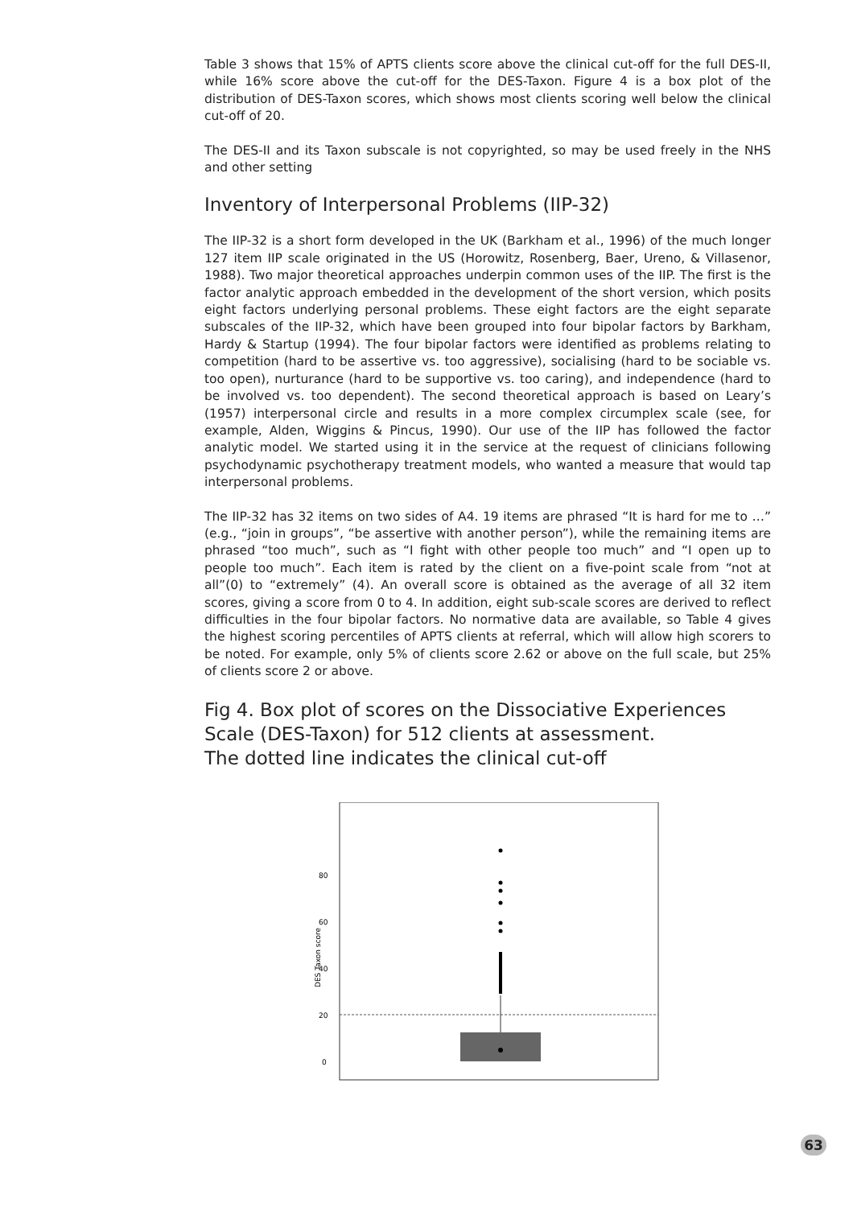Table 3 shows that 15% of APTS clients score above the clinical cut-off for the full DES-II, while 16% score above the cut-off for the DES-Taxon. Figure 4 is a box plot of the distribution of DES-Taxon scores, which shows most clients scoring well below the clinical cut-off of 20.
The DES-II and its Taxon subscale is not copyrighted, so may be used freely in the NHS and other setting
Inventory of Interpersonal Problems (IIP-32)
The IIP-32 is a short form developed in the UK (Barkham et al., 1996) of the much longer 127 item IIP scale originated in the US (Horowitz, Rosenberg, Baer, Ureno, & Villasenor, 1988). Two major theoretical approaches underpin common uses of the IIP. The first is the factor analytic approach embedded in the development of the short version, which posits eight factors underlying personal problems. These eight factors are the eight separate subscales of the IIP-32, which have been grouped into four bipolar factors by Barkham, Hardy & Startup (1994). The four bipolar factors were identified as problems relating to competition (hard to be assertive vs. too aggressive), socialising (hard to be sociable vs. too open), nurturance (hard to be supportive vs. too caring), and independence (hard to be involved vs. too dependent). The second theoretical approach is based on Leary’s (1957) interpersonal circle and results in a more complex circumplex scale (see, for example, Alden, Wiggins & Pincus, 1990). Our use of the IIP has followed the factor analytic model. We started using it in the service at the request of clinicians following psychodynamic psychotherapy treatment models, who wanted a measure that would tap interpersonal problems.
The IIP-32 has 32 items on two sides of A4. 19 items are phrased “It is hard for me to …” (e.g., “join in groups”, “be assertive with another person”), while the remaining items are phrased “too much”, such as “I fight with other people too much” and “I open up to people too much”. Each item is rated by the client on a five-point scale from “not at all”(0) to “extremely” (4). An overall score is obtained as the average of all 32 item scores, giving a score from 0 to 4. In addition, eight sub-scale scores are derived to reflect difficulties in the four bipolar factors. No normative data are available, so Table 4 gives the highest scoring percentiles of APTS clients at referral, which will allow high scorers to be noted. For example, only 5% of clients score 2.62 or above on the full scale, but 25% of clients score 2 or above.
Fig 4. Box plot of scores on the Dissociative Experiences Scale (DES-Taxon) for 512 clients at assessment.
The dotted line indicates the clinical cut-off
80
60
40
20
0
DES Taxon score
63